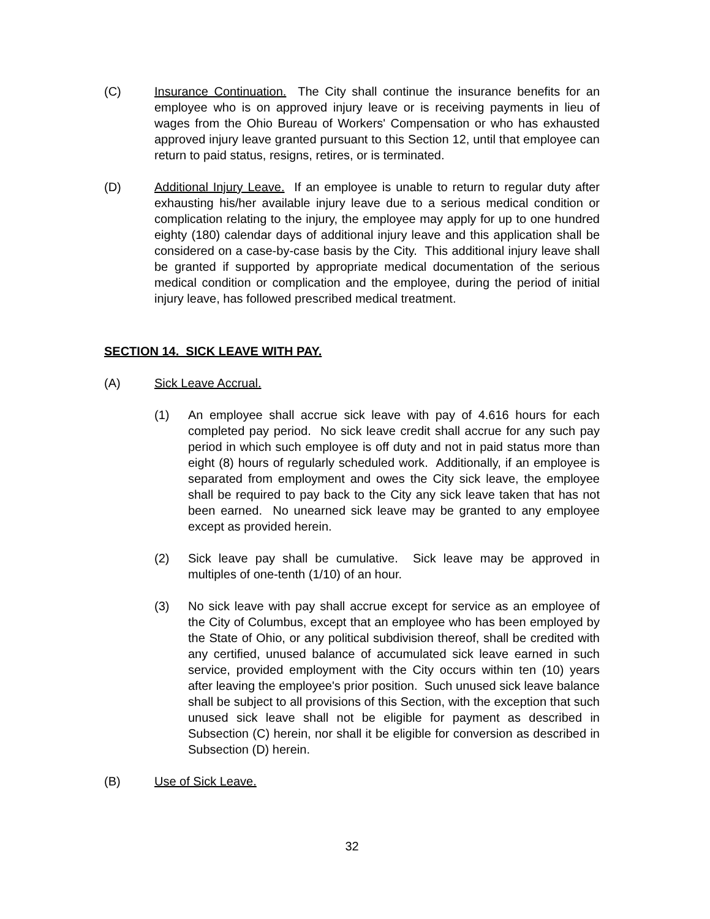(C) Insurance Continuation. The City shall continue the insurance benefits for an employee who is on approved injury leave or is receiving payments in lieu of wages from the Ohio Bureau of Workers' Compensation or who has exhausted approved injury leave granted pursuant to this Section 12, until that employee can return to paid status, resigns, retires, or is terminated.
(D) Additional Injury Leave. If an employee is unable to return to regular duty after exhausting his/her available injury leave due to a serious medical condition or complication relating to the injury, the employee may apply for up to one hundred eighty (180) calendar days of additional injury leave and this application shall be considered on a case-by-case basis by the City. This additional injury leave shall be granted if supported by appropriate medical documentation of the serious medical condition or complication and the employee, during the period of initial injury leave, has followed prescribed medical treatment.
SECTION 14. SICK LEAVE WITH PAY.
(A) Sick Leave Accrual.
(1) An employee shall accrue sick leave with pay of 4.616 hours for each completed pay period. No sick leave credit shall accrue for any such pay period in which such employee is off duty and not in paid status more than eight (8) hours of regularly scheduled work. Additionally, if an employee is separated from employment and owes the City sick leave, the employee shall be required to pay back to the City any sick leave taken that has not been earned. No unearned sick leave may be granted to any employee except as provided herein.
(2) Sick leave pay shall be cumulative. Sick leave may be approved in multiples of one-tenth (1/10) of an hour.
(3) No sick leave with pay shall accrue except for service as an employee of the City of Columbus, except that an employee who has been employed by the State of Ohio, or any political subdivision thereof, shall be credited with any certified, unused balance of accumulated sick leave earned in such service, provided employment with the City occurs within ten (10) years after leaving the employee's prior position. Such unused sick leave balance shall be subject to all provisions of this Section, with the exception that such unused sick leave shall not be eligible for payment as described in Subsection (C) herein, nor shall it be eligible for conversion as described in Subsection (D) herein.
(B) Use of Sick Leave.
32